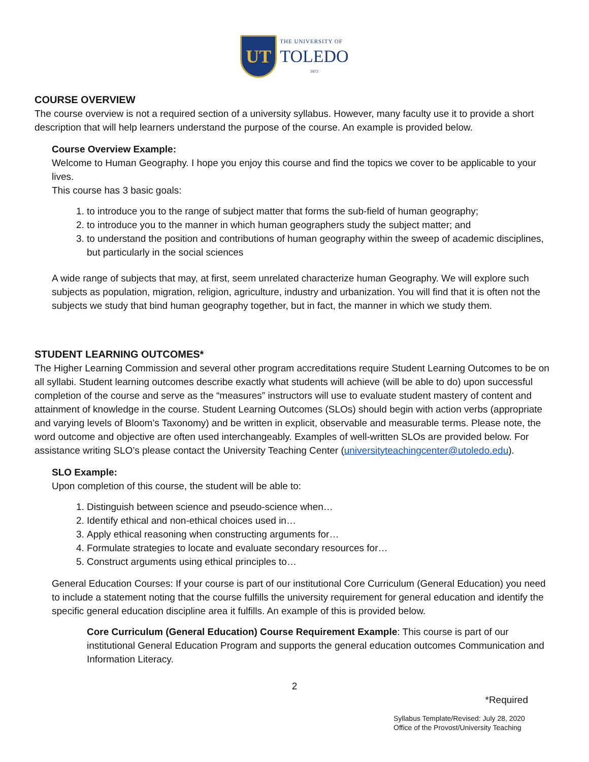UT
THE UNIVERSITY OF
TOLEDO
1872
COURSE OVERVIEW
The course overview is not a required section of a university syllabus. However, many faculty use it to provide a short description that will help learners understand the purpose of the course. An example is provided below.
Course Overview Example:
Welcome to Human Geography. I hope you enjoy this course and find the topics we cover to be applicable to your lives.
This course has 3 basic goals:
1. to introduce you to the range of subject matter that forms the sub-field of human geography;
2. to introduce you to the manner in which human geographers study the subject matter; and
3. to understand the position and contributions of human geography within the sweep of academic disciplines, but particularly in the social sciences
A wide range of subjects that may, at first, seem unrelated characterize human Geography. We will explore such subjects as population, migration, religion, agriculture, industry and urbanization. You will find that it is often not the subjects we study that bind human geography together, but in fact, the manner in which we study them.
STUDENT LEARNING OUTCOMES*
The Higher Learning Commission and several other program accreditations require Student Learning Outcomes to be on all syllabi. Student learning outcomes describe exactly what students will achieve (will be able to do) upon successful completion of the course and serve as the “measures” instructors will use to evaluate student mastery of content and attainment of knowledge in the course. Student Learning Outcomes (SLOs) should begin with action verbs (appropriate and varying levels of Bloom’s Taxonomy) and be written in explicit, observable and measurable terms. Please note, the word outcome and objective are often used interchangeably. Examples of well-written SLOs are provided below. For assistance writing SLO’s please contact the University Teaching Center (universityteachingcenter@utoledo.edu).
SLO Example:
Upon completion of this course, the student will be able to:
1. Distinguish between science and pseudo-science when…
2. Identify ethical and non-ethical choices used in…
3. Apply ethical reasoning when constructing arguments for…
4. Formulate strategies to locate and evaluate secondary resources for…
5. Construct arguments using ethical principles to…
General Education Courses: If your course is part of our institutional Core Curriculum (General Education) you need to include a statement noting that the course fulfills the university requirement for general education and identify the specific general education discipline area it fulfills. An example of this is provided below.
Core Curriculum (General Education) Course Requirement Example: This course is part of our institutional General Education Program and supports the general education outcomes Communication and Information Literacy.
2
*Required
Syllabus Template/Revised: July 28, 2020
Office of the Provost/University Teaching